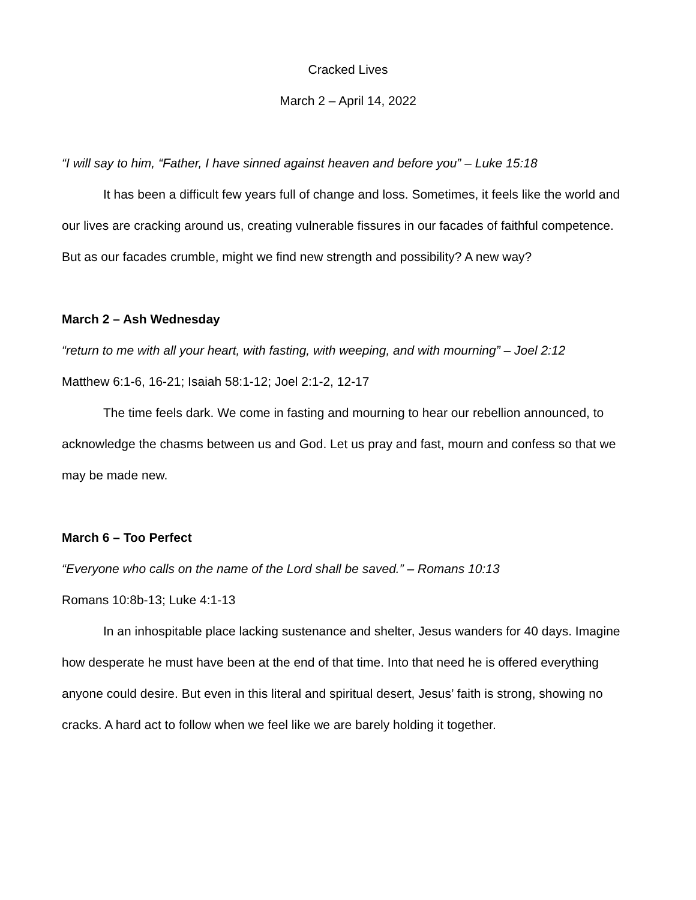Cracked Lives
March 2 – April 14, 2022
“I will say to him, “Father, I have sinned against heaven and before you” – Luke 15:18
It has been a difficult few years full of change and loss. Sometimes, it feels like the world and our lives are cracking around us, creating vulnerable fissures in our facades of faithful competence. But as our facades crumble, might we find new strength and possibility? A new way?
March 2 – Ash Wednesday
“return to me with all your heart, with fasting, with weeping, and with mourning” – Joel 2:12
Matthew 6:1-6, 16-21; Isaiah 58:1-12; Joel 2:1-2, 12-17
The time feels dark. We come in fasting and mourning to hear our rebellion announced, to acknowledge the chasms between us and God. Let us pray and fast, mourn and confess so that we may be made new.
March 6 – Too Perfect
“Everyone who calls on the name of the Lord shall be saved.” – Romans 10:13
Romans 10:8b-13; Luke 4:1-13
In an inhospitable place lacking sustenance and shelter, Jesus wanders for 40 days. Imagine how desperate he must have been at the end of that time. Into that need he is offered everything anyone could desire. But even in this literal and spiritual desert, Jesus’ faith is strong, showing no cracks. A hard act to follow when we feel like we are barely holding it together.